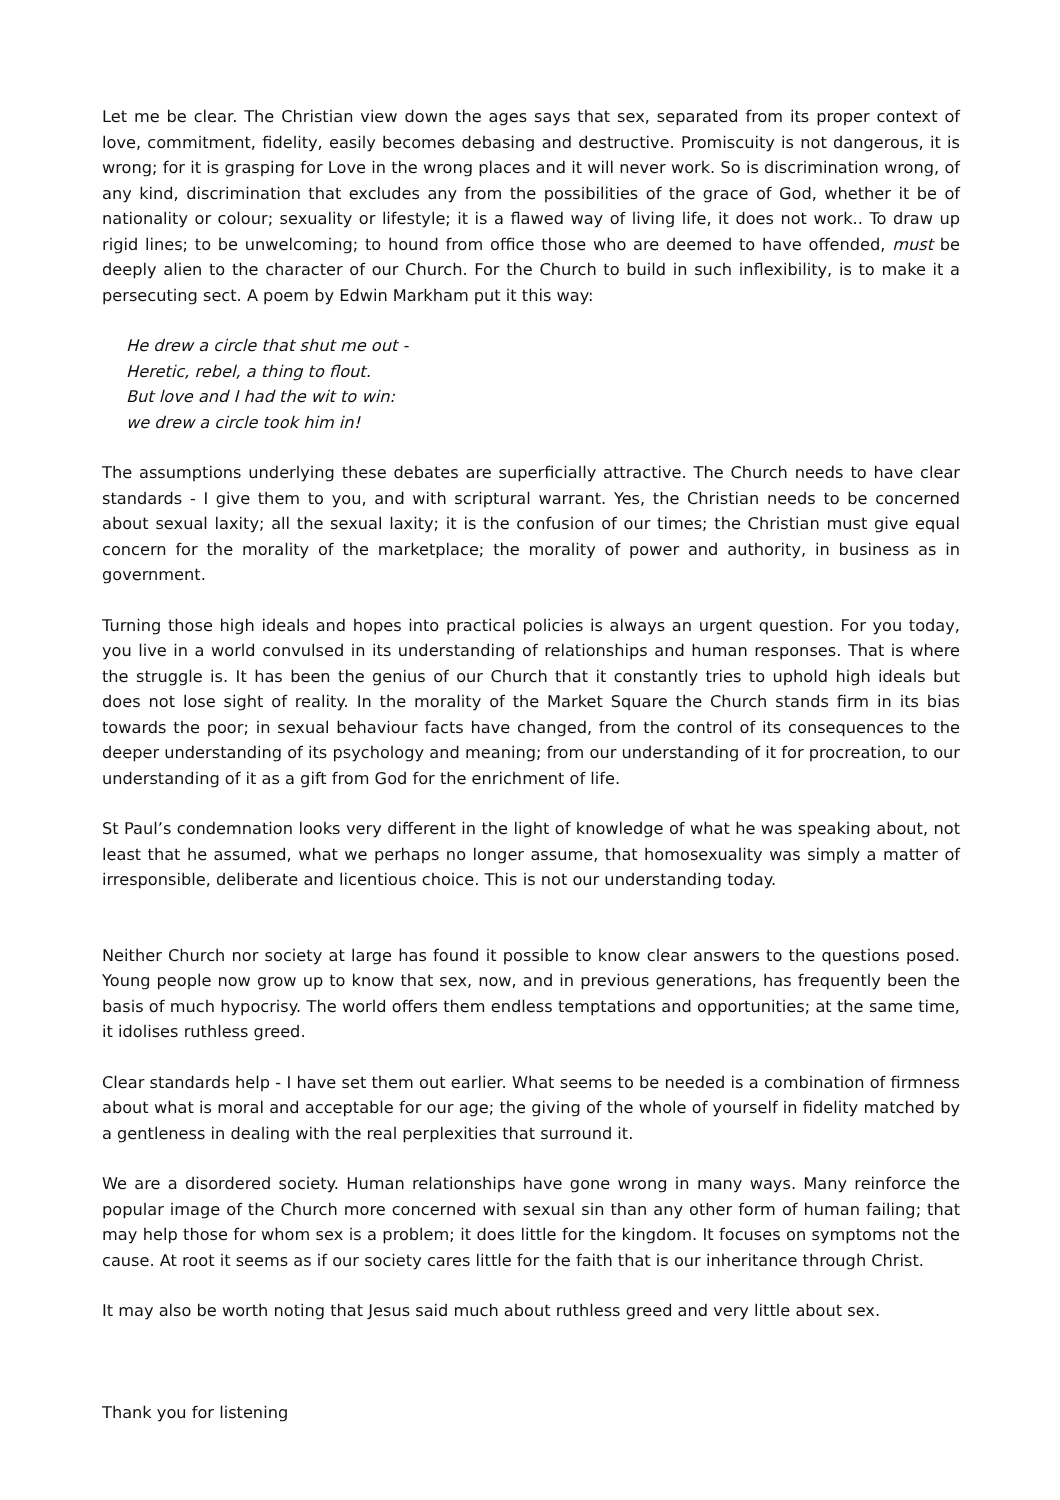Let me be clear. The Christian view down the ages says that sex, separated from its proper context of love, commitment, fidelity, easily becomes debasing and destructive. Promiscuity is not dangerous, it is wrong; for it is grasping for Love in the wrong places and it will never work. So is discrimination wrong, of any kind, discrimination that excludes any from the possibilities of the grace of God, whether it be of nationality or colour; sexuality or lifestyle; it is a flawed way of living life, it does not work.. To draw up rigid lines; to be unwelcoming; to hound from office those who are deemed to have offended, must be deeply alien to the character of our Church. For the Church to build in such inflexibility, is to make it a persecuting sect. A poem by Edwin Markham put it this way:
He drew a circle that shut me out -
Heretic, rebel, a thing to flout.
But love and I had the wit to win:
we drew a circle took him in!
The assumptions underlying these debates are superficially attractive. The Church needs to have clear standards - I give them to you, and with scriptural warrant. Yes, the Christian needs to be concerned about sexual laxity; all the sexual laxity; it is the confusion of our times; the Christian must give equal concern for the morality of the marketplace; the morality of power and authority, in business as in government.
Turning those high ideals and hopes into practical policies is always an urgent question. For you today, you live in a world convulsed in its understanding of relationships and human responses. That is where the struggle is. It has been the genius of our Church that it constantly tries to uphold high ideals but does not lose sight of reality. In the morality of the Market Square the Church stands firm in its bias towards the poor; in sexual behaviour facts have changed, from the control of its consequences to the deeper understanding of its psychology and meaning; from our understanding of it for procreation, to our understanding of it as a gift from God for the enrichment of life.
St Paul’s condemnation looks very different in the light of knowledge of what he was speaking about, not least that he assumed, what we perhaps no longer assume, that homosexuality was simply a matter of irresponsible, deliberate and licentious choice. This is not our understanding today.
Neither Church nor society at large has found it possible to know clear answers to the questions posed. Young people now grow up to know that sex, now, and in previous generations, has frequently been the basis of much hypocrisy. The world offers them endless temptations and opportunities; at the same time, it idolises ruthless greed.
Clear standards help - I have set them out earlier. What seems to be needed is a combination of firmness about what is moral and acceptable for our age; the giving of the whole of yourself in fidelity matched by a gentleness in dealing with the real perplexities that surround it.
We are a disordered society. Human relationships have gone wrong in many ways. Many reinforce the popular image of the Church more concerned with sexual sin than any other form of human failing; that may help those for whom sex is a problem; it does little for the kingdom. It focuses on symptoms not the cause. At root it seems as if our society cares little for the faith that is our inheritance through Christ.
It may also be worth noting that Jesus said much about ruthless greed and very little about sex.
Thank you for listening